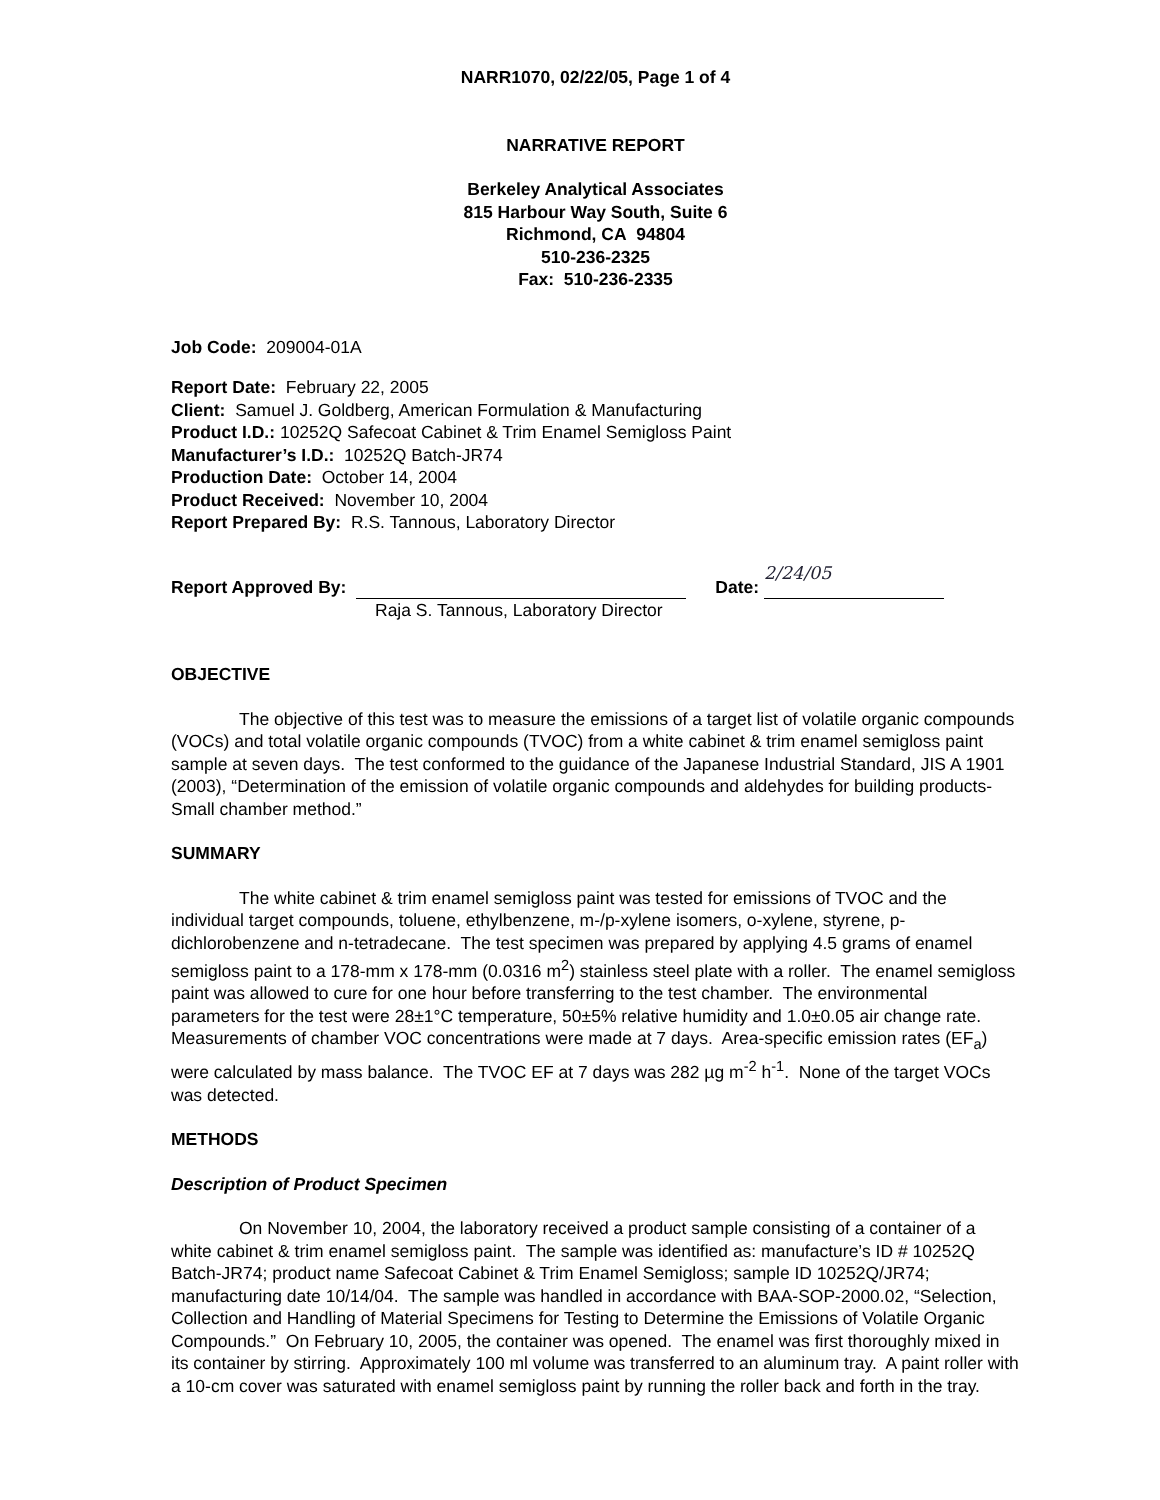NARR1070, 02/22/05, Page 1 of 4
NARRATIVE REPORT
Berkeley Analytical Associates
815 Harbour Way South, Suite 6
Richmond, CA 94804
510-236-2325
Fax: 510-236-2335
Job Code: 209004-01A
Report Date: February 22, 2005
Client: Samuel J. Goldberg, American Formulation & Manufacturing
Product I.D.: 10252Q Safecoat Cabinet & Trim Enamel Semigloss Paint
Manufacturer’s I.D.: 10252Q Batch-JR74
Production Date: October 14, 2004
Product Received: November 10, 2004
Report Prepared By: R.S. Tannous, Laboratory Director
Report Approved By: Date: 2/24/05
Raja S. Tannous, Laboratory Director
OBJECTIVE
The objective of this test was to measure the emissions of a target list of volatile organic compounds (VOCs) and total volatile organic compounds (TVOC) from a white cabinet & trim enamel semigloss paint sample at seven days. The test conformed to the guidance of the Japanese Industrial Standard, JIS A 1901 (2003), “Determination of the emission of volatile organic compounds and aldehydes for building products-Small chamber method.”
SUMMARY
The white cabinet & trim enamel semigloss paint was tested for emissions of TVOC and the individual target compounds, toluene, ethylbenzene, m-/p-xylene isomers, o-xylene, styrene, p-dichlorobenzene and n-tetradecane. The test specimen was prepared by applying 4.5 grams of enamel semigloss paint to a 178-mm x 178-mm (0.0316 m<sup>2</sup>) stainless steel plate with a roller. The enamel semigloss paint was allowed to cure for one hour before transferring to the test chamber. The environmental parameters for the test were 28±1°C temperature, 50±5% relative humidity and 1.0±0.05 air change rate. Measurements of chamber VOC concentrations were made at 7 days. Area-specific emission rates (EF<sub>a</sub>) were calculated by mass balance. The TVOC EF at 7 days was 282 µg m<sup>-2</sup> h<sup>-1</sup>. None of the target VOCs was detected.
METHODS
Description of Product Specimen
On November 10, 2004, the laboratory received a product sample consisting of a container of a white cabinet & trim enamel semigloss paint. The sample was identified as: manufacture’s ID # 10252Q Batch-JR74; product name Safecoat Cabinet & Trim Enamel Semigloss; sample ID 10252Q/JR74; manufacturing date 10/14/04. The sample was handled in accordance with BAA-SOP-2000.02, “Selection, Collection and Handling of Material Specimens for Testing to Determine the Emissions of Volatile Organic Compounds.” On February 10, 2005, the container was opened. The enamel was first thoroughly mixed in its container by stirring. Approximately 100 ml volume was transferred to an aluminum tray. A paint roller with a 10-cm cover was saturated with enamel semigloss paint by running the roller back and forth in the tray.